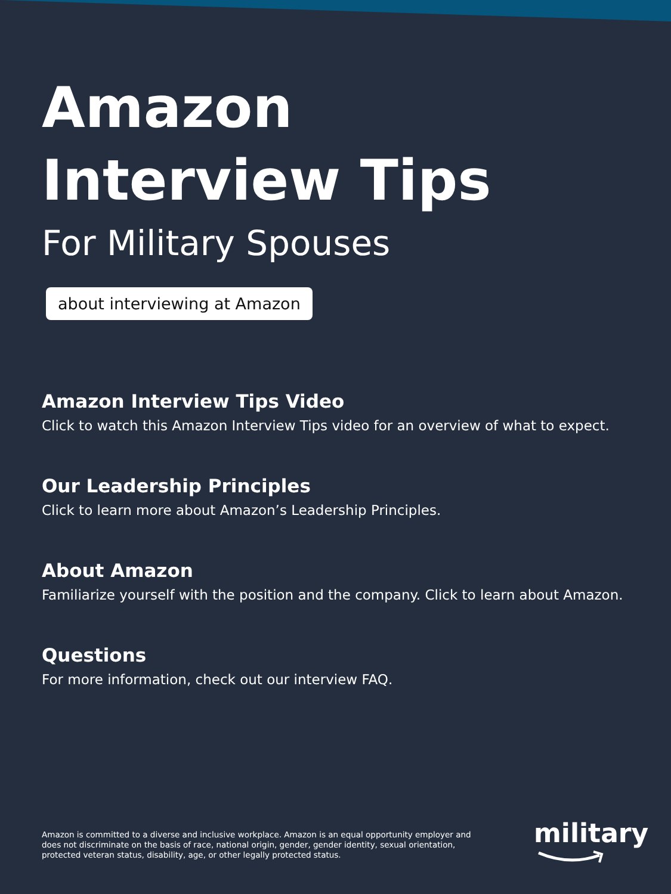Amazon
Interview Tips
For Military Spouses
about interviewing at Amazon
Amazon Interview Tips Video
Click to watch this Amazon Interview Tips video for an overview of what to expect.
Our Leadership Principles
Click to learn more about Amazon’s Leadership Principles.
About Amazon
Familiarize yourself with the position and the company. Click to learn about Amazon.
Questions
For more information, check out our interview FAQ.
Amazon is committed to a diverse and inclusive workplace. Amazon is an equal opportunity employer and does not discriminate on the basis of race, national origin, gender, gender identity, sexual orientation, protected veteran status, disability, age, or other legally protected status.
military